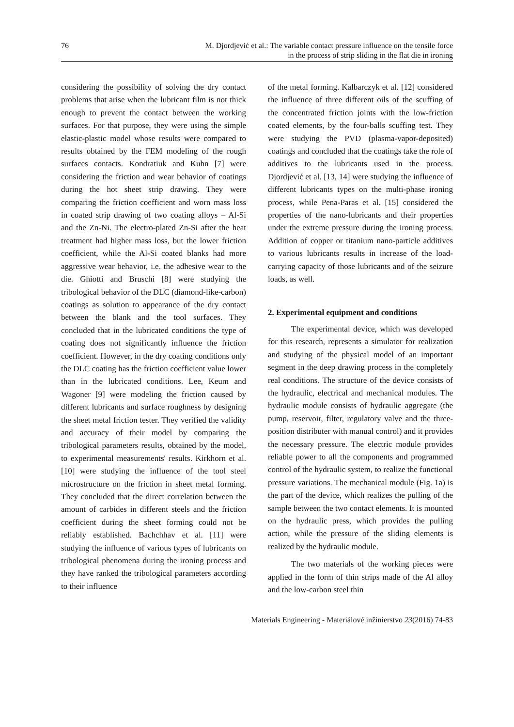76 M. Djordjević et al.: The variable contact pressure influence on the tensile force
in the process of strip sliding in the flat die in ironing
considering the possibility of solving the dry contact problems that arise when the lubricant film is not thick enough to prevent the contact between the working surfaces. For that purpose, they were using the simple elastic-plastic model whose results were compared to results obtained by the FEM modeling of the rough surfaces contacts. Kondratiuk and Kuhn [7] were considering the friction and wear behavior of coatings during the hot sheet strip drawing. They were comparing the friction coefficient and worn mass loss in coated strip drawing of two coating alloys – Al-Si and the Zn-Ni. The electro-plated Zn-Si after the heat treatment had higher mass loss, but the lower friction coefficient, while the Al-Si coated blanks had more aggressive wear behavior, i.e. the adhesive wear to the die. Ghiotti and Bruschi [8] were studying the tribological behavior of the DLC (diamond-like-carbon) coatings as solution to appearance of the dry contact between the blank and the tool surfaces. They concluded that in the lubricated conditions the type of coating does not significantly influence the friction coefficient. However, in the dry coating conditions only the DLC coating has the friction coefficient value lower than in the lubricated conditions. Lee, Keum and Wagoner [9] were modeling the friction caused by different lubricants and surface roughness by designing the sheet metal friction tester. They verified the validity and accuracy of their model by comparing the tribological parameters results, obtained by the model, to experimental measurements' results. Kirkhorn et al. [10] were studying the influence of the tool steel microstructure on the friction in sheet metal forming. They concluded that the direct correlation between the amount of carbides in different steels and the friction coefficient during the sheet forming could not be reliably established. Bachchhav et al. [11] were studying the influence of various types of lubricants on tribological phenomena during the ironing process and they have ranked the tribological parameters according to their influence
of the metal forming. Kalbarczyk et al. [12] considered the influence of three different oils of the scuffing of the concentrated friction joints with the low-friction coated elements, by the four-balls scuffing test. They were studying the PVD (plasma-vapor-deposited) coatings and concluded that the coatings take the role of additives to the lubricants used in the process. Djordjević et al. [13, 14] were studying the influence of different lubricants types on the multi-phase ironing process, while Pena-Paras et al. [15] considered the properties of the nano-lubricants and their properties under the extreme pressure during the ironing process. Addition of copper or titanium nano-particle additives to various lubricants results in increase of the load-carrying capacity of those lubricants and of the seizure loads, as well.
2. Experimental equipment and conditions
The experimental device, which was developed for this research, represents a simulator for realization and studying of the physical model of an important segment in the deep drawing process in the completely real conditions. The structure of the device consists of the hydraulic, electrical and mechanical modules. The hydraulic module consists of hydraulic aggregate (the pump, reservoir, filter, regulatory valve and the three-position distributer with manual control) and it provides the necessary pressure. The electric module provides reliable power to all the components and programmed control of the hydraulic system, to realize the functional pressure variations. The mechanical module (Fig. 1a) is the part of the device, which realizes the pulling of the sample between the two contact elements. It is mounted on the hydraulic press, which provides the pulling action, while the pressure of the sliding elements is realized by the hydraulic module.
The two materials of the working pieces were applied in the form of thin strips made of the Al alloy and the low-carbon steel thin
Materials Engineering - Materiálové inžinierstvo 23(2016) 74-83